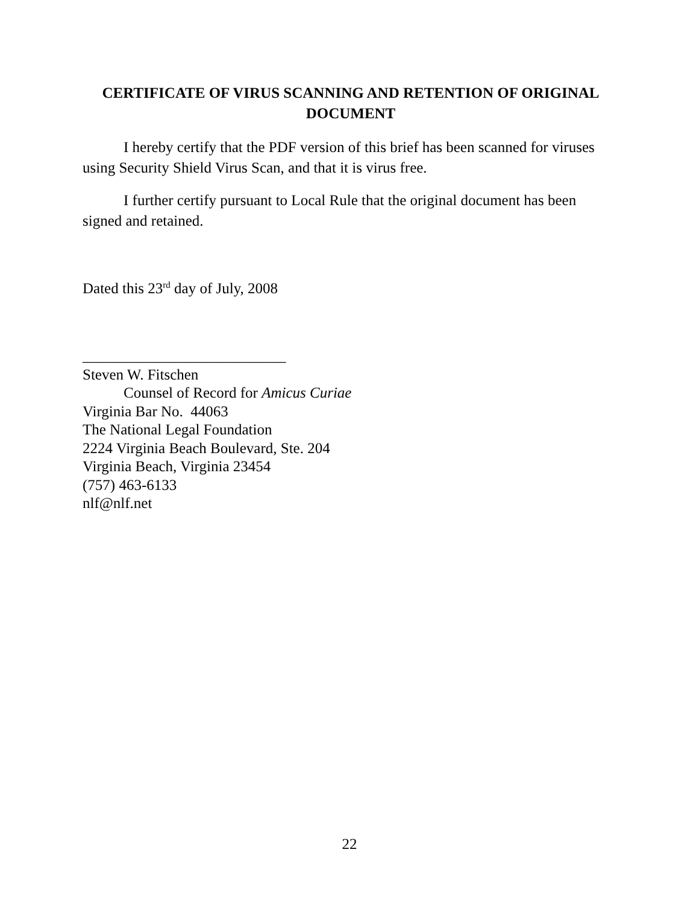CERTIFICATE OF VIRUS SCANNING AND RETENTION OF ORIGINAL DOCUMENT
I hereby certify that the PDF version of this brief has been scanned for viruses using Security Shield Virus Scan, and that it is virus free.
I further certify pursuant to Local Rule that the original document has been signed and retained.
Dated this 23<sup>rd</sup> day of July, 2008
___________________________
Steven W. Fitschen
Counsel of Record for Amicus Curiae
Virginia Bar No. 44063
The National Legal Foundation
2224 Virginia Beach Boulevard, Ste. 204
Virginia Beach, Virginia 23454
(757) 463-6133
nlf@nlf.net
22